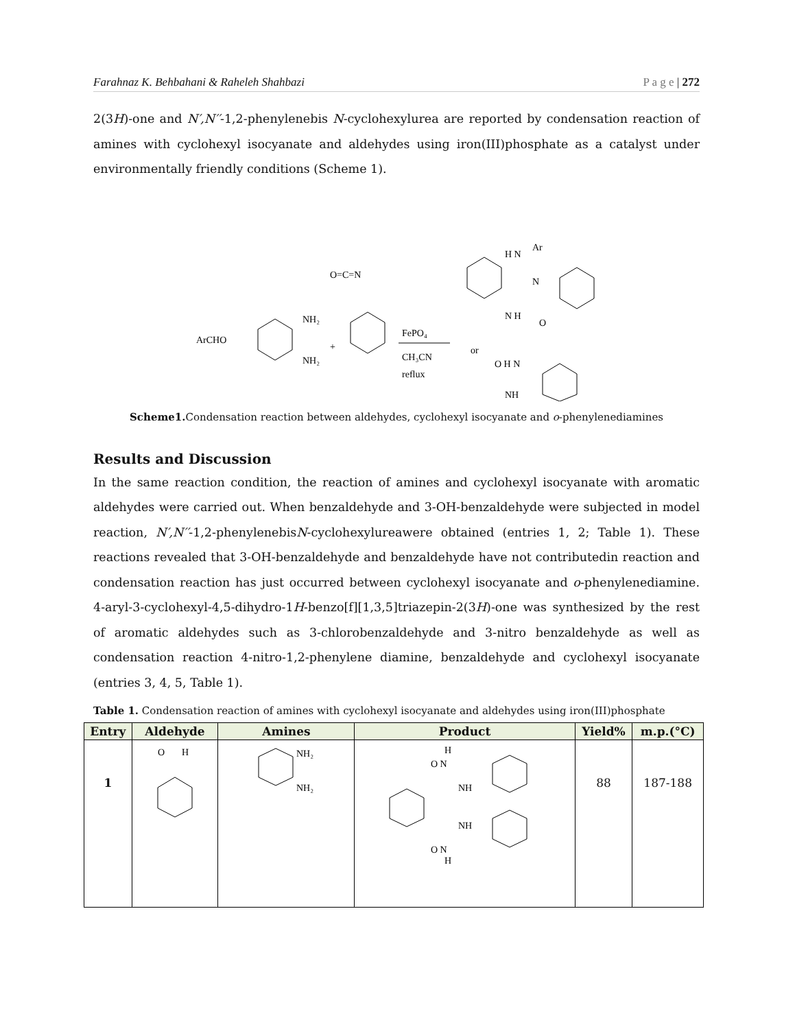Farahnaz K. Behbahani & Raheleh Shahbazi P a g e | 272
2(3H)-one and N′,N′′-1,2-phenylenebis N-cyclohexylurea are reported by condensation reaction of amines with cyclohexyl isocyanate and aldehydes using iron(III)phosphate as a catalyst under environmentally friendly conditions (Scheme 1).
ArCHO
NH₂
NH₂
+
O=C=N
FePO₄
CH₃CN
reflux
or
H N
Ar
N
N H
O
O H N
NH
Scheme1. Condensation reaction between aldehydes, cyclohexyl isocyanate and o-phenylenediamines
Results and Discussion
In the same reaction condition, the reaction of amines and cyclohexyl isocyanate with aromatic aldehydes were carried out. When benzaldehyde and 3-OH-benzaldehyde were subjected in model reaction, N′,N′′-1,2-phenylenebisN-cyclohexylureawere obtained (entries 1, 2; Table 1). These reactions revealed that 3-OH-benzaldehyde and benzaldehyde have not contributedin reaction and condensation reaction has just occurred between cyclohexyl isocyanate and o-phenylenediamine. 4-aryl-3-cyclohexyl-4,5-dihydro-1H-benzo[f][1,3,5]triazepin-2(3H)-one was synthesized by the rest of aromatic aldehydes such as 3-chlorobenzaldehyde and 3-nitro benzaldehyde as well as condensation reaction 4-nitro-1,2-phenylene diamine, benzaldehyde and cyclohexyl isocyanate (entries 3, 4, 5, Table 1).
Table 1. Condensation reaction of amines with cyclohexyl isocyanate and aldehydes using iron(III)phosphate
| Entry | Aldehyde | Amines | Product | Yield% | m.p.(°C) |
| --- | --- | --- | --- | --- | --- |
| 1 | O H | NH₂ NH₂ | H O N NH NH O N H | 88 | 187-188 |